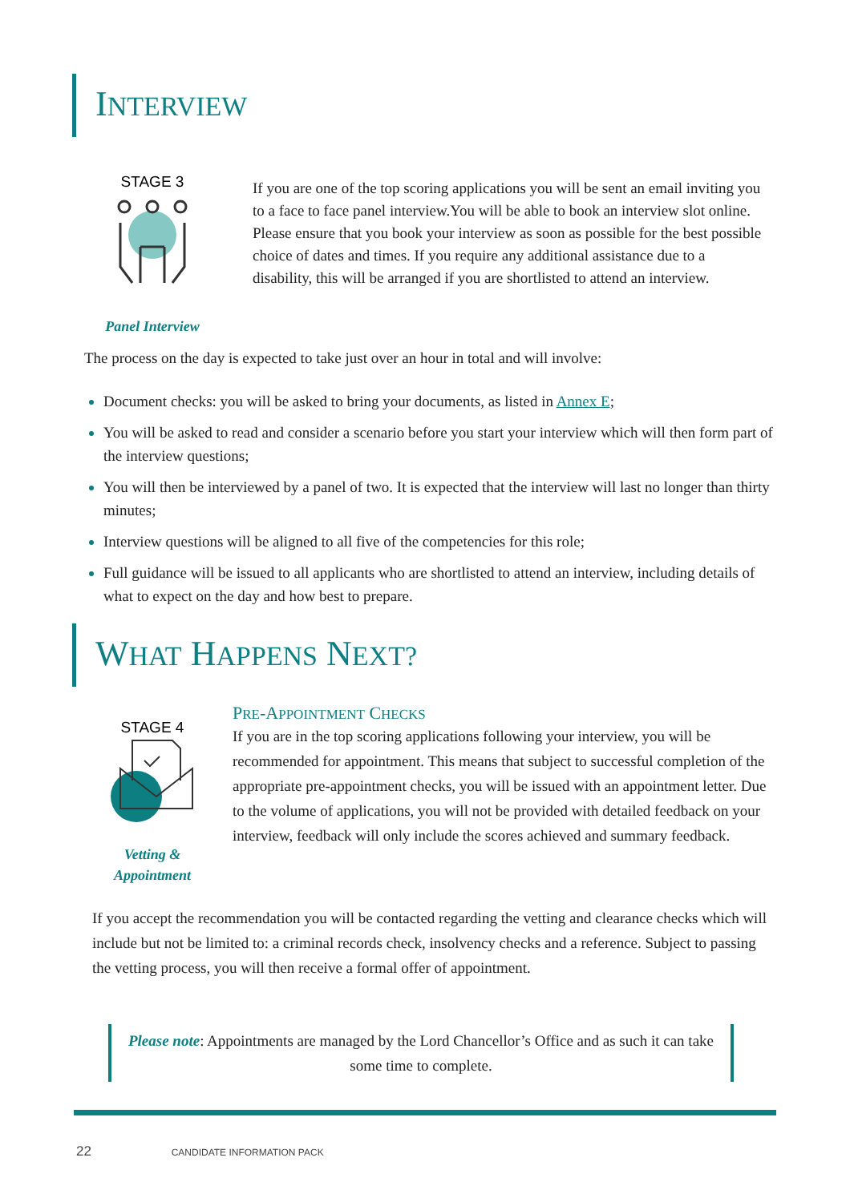INTERVIEW
STAGE 3
Panel Interview
If you are one of the top scoring applications you will be sent an email inviting you to a face to face panel interview.You will be able to book an interview slot online. Please ensure that you book your interview as soon as possible for the best possible choice of dates and times. If you require any additional assistance due to a disability, this will be arranged if you are shortlisted to attend an interview.
The process on the day is expected to take just over an hour in total and will involve:
Document checks: you will be asked to bring your documents, as listed in Annex E;
You will be asked to read and consider a scenario before you start your interview which will then form part of the interview questions;
You will then be interviewed by a panel of two. It is expected that the interview will last no longer than thirty minutes;
Interview questions will be aligned to all five of the competencies for this role;
Full guidance will be issued to all applicants who are shortlisted to attend an interview, including details of what to expect on the day and how best to prepare.
WHAT HAPPENS NEXT?
STAGE 4
Vetting &
Appointment
PRE-APPOINTMENT CHECKS
If you are in the top scoring applications following your interview, you will be recommended for appointment. This means that subject to successful completion of the appropriate pre-appointment checks, you will be issued with an appointment letter. Due to the volume of applications, you will not be provided with detailed feedback on your interview, feedback will only include the scores achieved and summary feedback.
If you accept the recommendation you will be contacted regarding the vetting and clearance checks which will include but not be limited to: a criminal records check, insolvency checks and a reference. Subject to passing the vetting process, you will then receive a formal offer of appointment.
Please note: Appointments are managed by the Lord Chancellor’s Office and as such it can take some time to complete.
22 CANDIDATE INFORMATION PACK